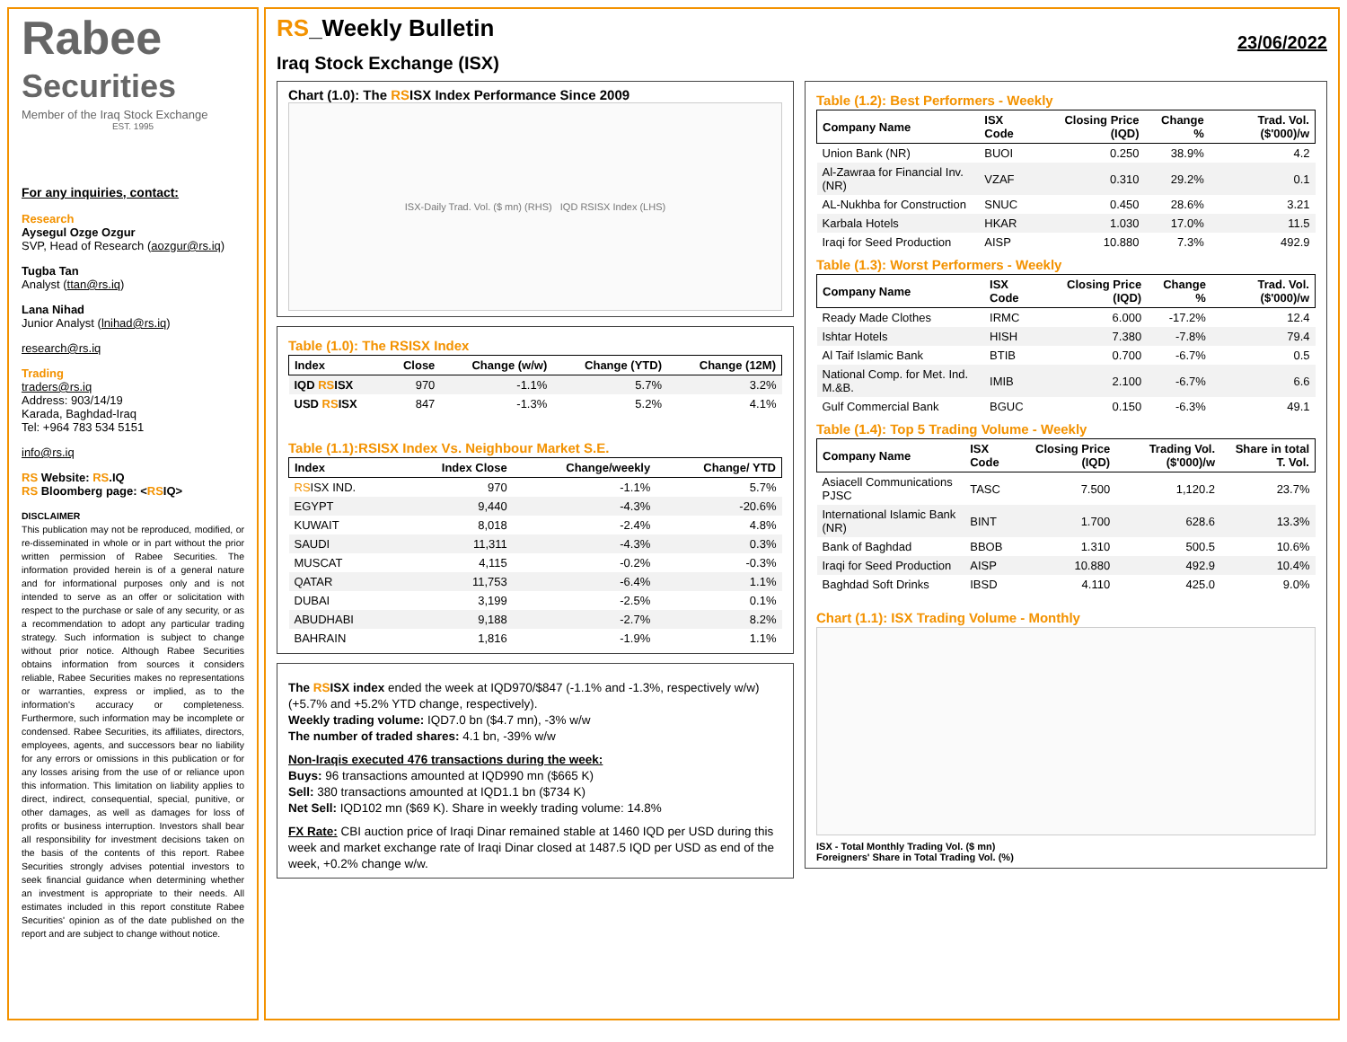Rabee
Securities
Member of the Iraq Stock Exchange
EST. 1995
For any inquiries, contact:
Research
Aysegul Ozge Ozgur
SVP, Head of Research (aozgur@rs.iq)
Tugba Tan
Analyst (ttan@rs.iq)
Lana Nihad
Junior Analyst (lnihad@rs.iq)
research@rs.iq
Trading
traders@rs.iq
Address: 903/14/19
Karada, Baghdad-Iraq
Tel: +964 783 534 5151
info@rs.iq
RS Website: RS.IQ
RS Bloomberg page: <RSIQ>
DISCLAIMER
This publication may not be reproduced, modified, or re-disseminated in whole or in part without the prior written permission of Rabee Securities. The information provided herein is of a general nature and for informational purposes only and is not intended to serve as an offer or solicitation with respect to the purchase or sale of any security, or as a recommendation to adopt any particular trading strategy. Such information is subject to change without prior notice. Although Rabee Securities obtains information from sources it considers reliable, Rabee Securities makes no representations or warranties, express or implied, as to the information's accuracy or completeness. Furthermore, such information may be incomplete or condensed. Rabee Securities, its affiliates, directors, employees, agents, and successors bear no liability for any errors or omissions in this publication or for any losses arising from the use of or reliance upon this information. This limitation on liability applies to direct, indirect, consequential, special, punitive, or other damages, as well as damages for loss of profits or business interruption. Investors shall bear all responsibility for investment decisions taken on the basis of the contents of this report. Rabee Securities strongly advises potential investors to seek financial guidance when determining whether an investment is appropriate to their needs. All estimates included in this report constitute Rabee Securities' opinion as of the date published on the report and are subject to change without notice.
RS_Weekly Bulletin
Iraq Stock Exchange (ISX)
23/06/2022
Chart (1.0): The RSISX Index Performance Since 2009
ISX-Daily Trad. Vol. ($ mn) (RHS) IQD RSISX Index (LHS)
Table (1.0): The RSISX Index
| Index | Close | Change (w/w) | Change (YTD) | Change (12M) |
| --- | --- | --- | --- | --- |
| IQD RS ISX | 970 | -1.1% | 5.7% | 3.2% |
| USD RS ISX | 847 | -1.3% | 5.2% | 4.1% |
Table (1.1):RSISX Index Vs. Neighbour Market S.E.
| Index | Index Close | Change/weekly | Change/ YTD |
| --- | --- | --- | --- |
| RS ISX IND. | 970 | -1.1% | 5.7% |
| EGYPT | 9,440 | -4.3% | -20.6% |
| KUWAIT | 8,018 | -2.4% | 4.8% |
| SAUDI | 11,311 | -4.3% | 0.3% |
| MUSCAT | 4,115 | -0.2% | -0.3% |
| QATAR | 11,753 | -6.4% | 1.1% |
| DUBAI | 3,199 | -2.5% | 0.1% |
| ABUDHABI | 9,188 | -2.7% | 8.2% |
| BAHRAIN | 1,816 | -1.9% | 1.1% |
The RSISX index ended the week at IQD970/$847 (-1.1% and -1.3%, respectively w/w) (+5.7% and +5.2% YTD change, respectively).
Weekly trading volume: IQD7.0 bn ($4.7 mn), -3% w/w
The number of traded shares: 4.1 bn, -39% w/w
Non-Iraqis executed 476 transactions during the week:
Buys: 96 transactions amounted at IQD990 mn ($665 K)
Sell: 380 transactions amounted at IQD1.1 bn ($734 K)
Net Sell: IQD102 mn ($69 K). Share in weekly trading volume: 14.8%
FX Rate: CBI auction price of Iraqi Dinar remained stable at 1460 IQD per USD during this week and market exchange rate of Iraqi Dinar closed at 1487.5 IQD per USD as end of the week, +0.2% change w/w.
Table (1.2): Best Performers - Weekly
| Company Name | ISX Code | Closing Price (IQD) | Change % | Trad. Vol. ($'000)/w |
| --- | --- | --- | --- | --- |
| Union Bank (NR) | BUOI | 0.250 | 38.9% | 4.2 |
| Al-Zawraa for Financial Inv. (NR) | VZAF | 0.310 | 29.2% | 0.1 |
| AL-Nukhba for Construction | SNUC | 0.450 | 28.6% | 3.21 |
| Karbala Hotels | HKAR | 1.030 | 17.0% | 11.5 |
| Iraqi for Seed Production | AISP | 10.880 | 7.3% | 492.9 |
Table (1.3): Worst Performers - Weekly
| Company Name | ISX Code | Closing Price (IQD) | Change % | Trad. Vol. ($'000)/w |
| --- | --- | --- | --- | --- |
| Ready Made Clothes | IRMC | 6.000 | -17.2% | 12.4 |
| Ishtar Hotels | HISH | 7.380 | -7.8% | 79.4 |
| Al Taif Islamic Bank | BTIB | 0.700 | -6.7% | 0.5 |
| National Comp. for Met. Ind. M.&B. | IMIB | 2.100 | -6.7% | 6.6 |
| Gulf Commercial Bank | BGUC | 0.150 | -6.3% | 49.1 |
Table (1.4): Top 5 Trading Volume - Weekly
| Company Name | ISX Code | Closing Price (IQD) | Trading Vol. ($'000)/w | Share in total T. Vol. |
| --- | --- | --- | --- | --- |
| Asiacell Communications PJSC | TASC | 7.500 | 1,120.2 | 23.7% |
| International Islamic Bank (NR) | BINT | 1.700 | 628.6 | 13.3% |
| Bank of Baghdad | BBOB | 1.310 | 500.5 | 10.6% |
| Iraqi for Seed Production | AISP | 10.880 | 492.9 | 10.4% |
| Baghdad Soft Drinks | IBSD | 4.110 | 425.0 | 9.0% |
Chart (1.1): ISX Trading Volume - Monthly
ISX - Total Monthly Trading Vol. ($ mn)
Foreigners' Share in Total Trading Vol. (%)